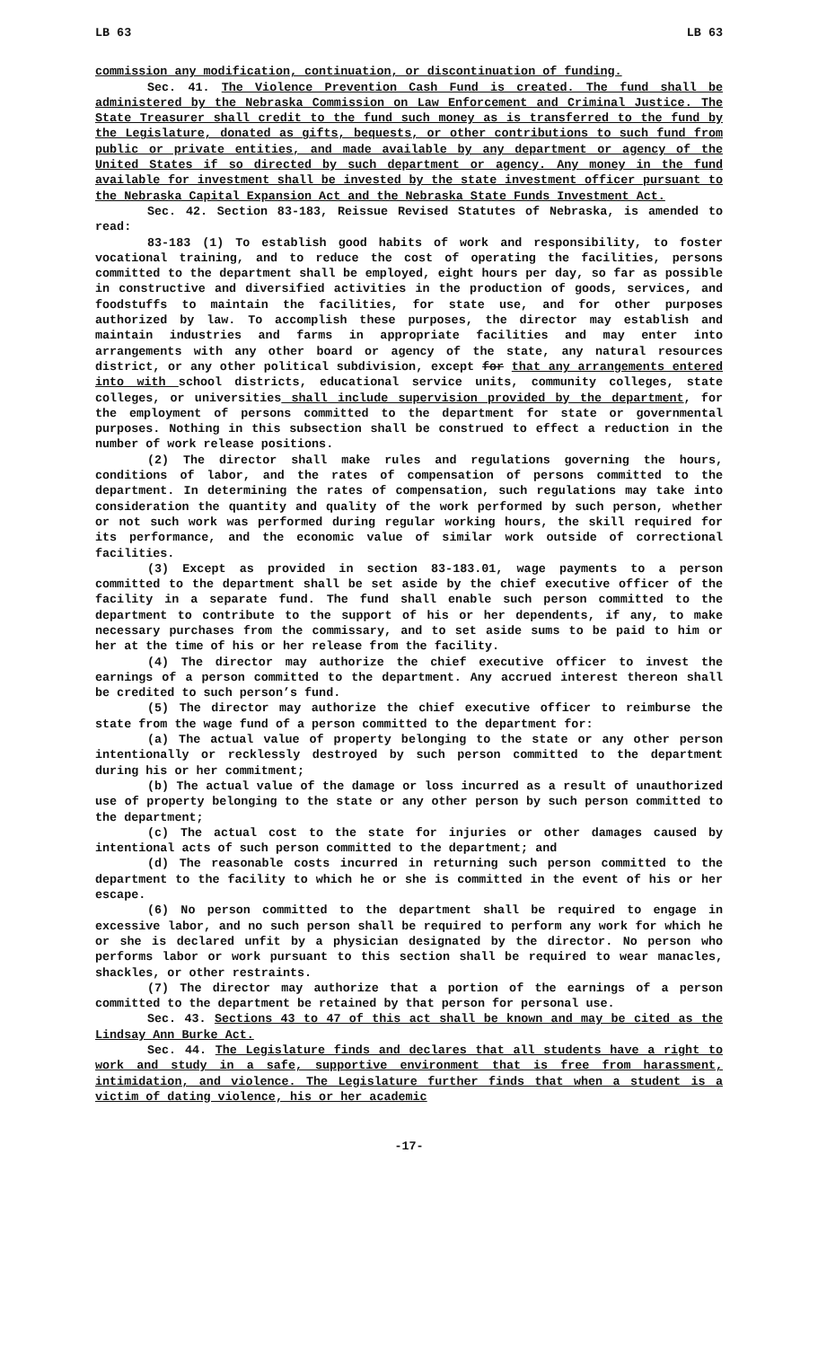LB 63 LB 63
commission any modification, continuation, or discontinuation of funding.
Sec. 41. The Violence Prevention Cash Fund is created. The fund shall be administered by the Nebraska Commission on Law Enforcement and Criminal Justice. The State Treasurer shall credit to the fund such money as is transferred to the fund by the Legislature, donated as gifts, bequests, or other contributions to such fund from public or private entities, and made available by any department or agency of the United States if so directed by such department or agency. Any money in the fund available for investment shall be invested by the state investment officer pursuant to the Nebraska Capital Expansion Act and the Nebraska State Funds Investment Act.
Sec. 42. Section 83-183, Reissue Revised Statutes of Nebraska, is amended to read:
83-183 (1) To establish good habits of work and responsibility, to foster vocational training, and to reduce the cost of operating the facilities, persons committed to the department shall be employed, eight hours per day, so far as possible in constructive and diversified activities in the production of goods, services, and foodstuffs to maintain the facilities, for state use, and for other purposes authorized by law. To accomplish these purposes, the director may establish and maintain industries and farms in appropriate facilities and may enter into arrangements with any other board or agency of the state, any natural resources district, or any other political subdivision, except for that any arrangements entered into with school districts, educational service units, community colleges, state colleges, or universities shall include supervision provided by the department, for the employment of persons committed to the department for state or governmental purposes. Nothing in this subsection shall be construed to effect a reduction in the number of work release positions.
(2) The director shall make rules and regulations governing the hours, conditions of labor, and the rates of compensation of persons committed to the department. In determining the rates of compensation, such regulations may take into consideration the quantity and quality of the work performed by such person, whether or not such work was performed during regular working hours, the skill required for its performance, and the economic value of similar work outside of correctional facilities.
(3) Except as provided in section 83-183.01, wage payments to a person committed to the department shall be set aside by the chief executive officer of the facility in a separate fund. The fund shall enable such person committed to the department to contribute to the support of his or her dependents, if any, to make necessary purchases from the commissary, and to set aside sums to be paid to him or her at the time of his or her release from the facility.
(4) The director may authorize the chief executive officer to invest the earnings of a person committed to the department. Any accrued interest thereon shall be credited to such person’s fund.
(5) The director may authorize the chief executive officer to reimburse the state from the wage fund of a person committed to the department for:
(a) The actual value of property belonging to the state or any other person intentionally or recklessly destroyed by such person committed to the department during his or her commitment;
(b) The actual value of the damage or loss incurred as a result of unauthorized use of property belonging to the state or any other person by such person committed to the department;
(c) The actual cost to the state for injuries or other damages caused by intentional acts of such person committed to the department; and
(d) The reasonable costs incurred in returning such person committed to the department to the facility to which he or she is committed in the event of his or her escape.
(6) No person committed to the department shall be required to engage in excessive labor, and no such person shall be required to perform any work for which he or she is declared unfit by a physician designated by the director. No person who performs labor or work pursuant to this section shall be required to wear manacles, shackles, or other restraints.
(7) The director may authorize that a portion of the earnings of a person committed to the department be retained by that person for personal use.
Sec. 43. Sections 43 to 47 of this act shall be known and may be cited as the Lindsay Ann Burke Act.
Sec. 44. The Legislature finds and declares that all students have a right to work and study in a safe, supportive environment that is free from harassment, intimidation, and violence. The Legislature further finds that when a student is a victim of dating violence, his or her academic
-17-